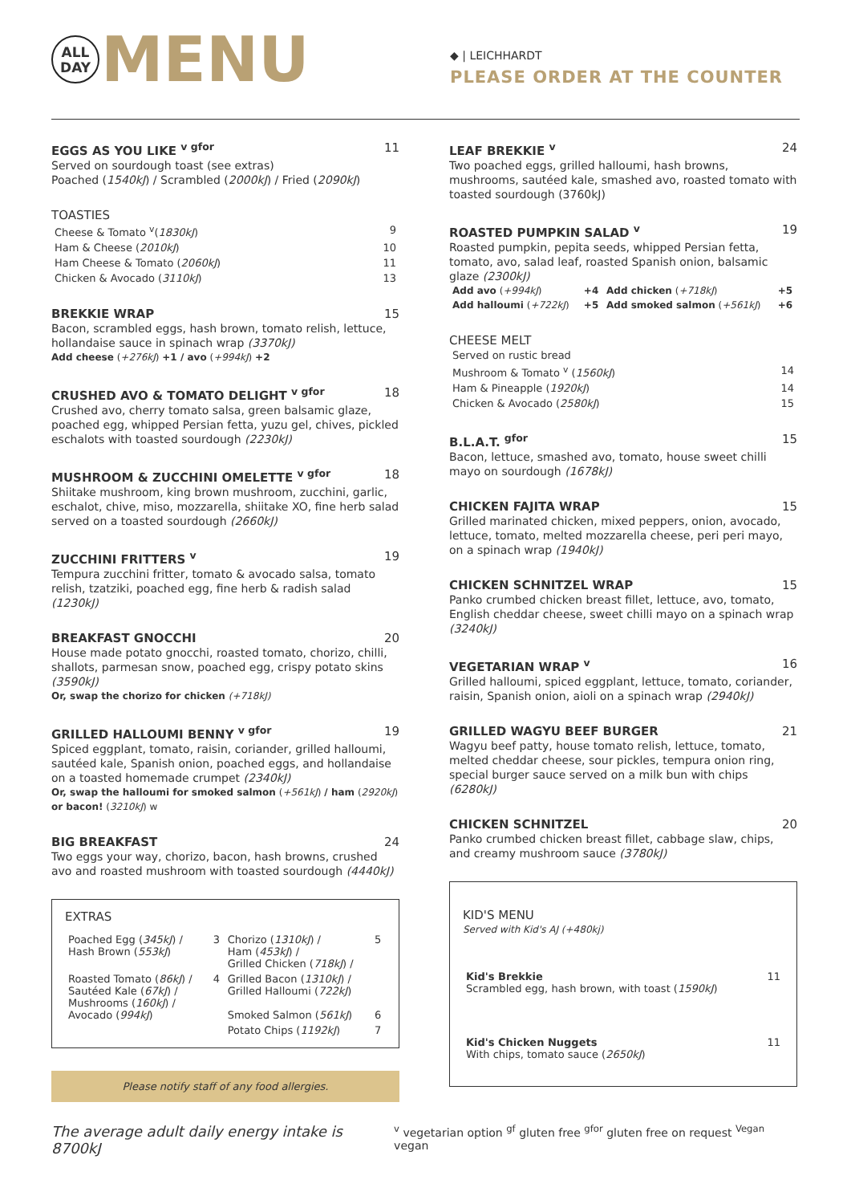ALL
DAY
MENU
◆ | LEICHHARDT
PLEASE ORDER AT THE COUNTER
EGGS AS YOU LIKE <sup>v gfor</sup> 11
Served on sourdough toast (see extras)
Poached (1540kJ) / Scrambled (2000kJ) / Fried (2090kJ)
TOASTIES
| Cheese & Tomato <sup>v</sup>( 1830kJ ) | 9 |
| Ham & Cheese ( 2010kJ ) | 10 |
| Ham Cheese & Tomato ( 2060kJ ) | 11 |
| Chicken & Avocado ( 3110kJ ) | 13 |
BREKKIE WRAP 15
Bacon, scrambled eggs, hash brown, tomato relish, lettuce, hollandaise sauce in spinach wrap (3370kJ)
Add cheese (+276kJ) +1 / avo (+994kJ) +2
CRUSHED AVO & TOMATO DELIGHT <sup>v gfor</sup> 18
Crushed avo, cherry tomato salsa, green balsamic glaze, poached egg, whipped Persian fetta, yuzu gel, chives, pickled eschalots with toasted sourdough (2230kJ)
MUSHROOM & ZUCCHINI OMELETTE <sup>v gfor</sup> 18
Shiitake mushroom, king brown mushroom, zucchini, garlic, eschalot, chive, miso, mozzarella, shiitake XO, fine herb salad served on a toasted sourdough (2660kJ)
ZUCCHINI FRITTERS <sup>v</sup> 19
Tempura zucchini fritter, tomato & avocado salsa, tomato relish, tzatziki, poached egg, fine herb & radish salad (1230kJ)
BREAKFAST GNOCCHI 20
House made potato gnocchi, roasted tomato, chorizo, chilli, shallots, parmesan snow, poached egg, crispy potato skins (3590kJ)
Or, swap the chorizo for chicken (+718kJ)
GRILLED HALLOUMI BENNY <sup>v gfor</sup> 19
Spiced eggplant, tomato, raisin, coriander, grilled halloumi, sautéed kale, Spanish onion, poached eggs, and hollandaise on a toasted homemade crumpet (2340kJ)
Or, swap the halloumi for smoked salmon (+561kJ) / ham (2920kJ) or bacon! (3210kJ) w
BIG BREAKFAST 24
Two eggs your way, chorizo, bacon, hash browns, crushed avo and roasted mushroom with toasted sourdough (4440kJ)
EXTRAS
| Poached Egg ( 345kJ ) / Hash Brown ( 553kJ ) | 3 | Chorizo ( 1310kJ ) / Ham ( 453kJ ) / Grilled Chicken ( 718kJ ) / | 5 |
| Roasted Tomato ( 86kJ ) / Sautéed Kale ( 67kJ ) / Mushrooms ( 160kJ ) / Avocado ( 994kJ ) | 4 | Grilled Bacon ( 1310kJ ) / Grilled Halloumi ( 722kJ ) Smoked Salmon ( 561kJ ) | 6 |
| | | Potato Chips ( 1192kJ ) | 7 |
Please notify staff of any food allergies.
LEAF BREKKIE <sup>v</sup> 24
Two poached eggs, grilled halloumi, hash browns, mushrooms, sautéed kale, smashed avo, roasted tomato with toasted sourdough (3760kJ)
ROASTED PUMPKIN SALAD <sup>v</sup> 19
Roasted pumpkin, pepita seeds, whipped Persian fetta, tomato, avo, salad leaf, roasted Spanish onion, balsamic glaze (2300kJ)
| Add avo ( +994kJ ) | +4 | Add chicken ( +718kJ ) | +5 |
| Add halloumi ( +722kJ ) | +5 | Add smoked salmon ( +561kJ ) | +6 |
CHEESE MELT
| Served on rustic bread | |
| Mushroom & Tomato <sup>v</sup> ( 1560kJ ) | 14 |
| Ham & Pineapple ( 1920kJ ) | 14 |
| Chicken & Avocado ( 2580kJ ) | 15 |
B.L.A.T. <sup>gfor</sup> 15
Bacon, lettuce, smashed avo, tomato, house sweet chilli mayo on sourdough (1678kJ)
CHICKEN FAJITA WRAP 15
Grilled marinated chicken, mixed peppers, onion, avocado, lettuce, tomato, melted mozzarella cheese, peri peri mayo, on a spinach wrap (1940kJ)
CHICKEN SCHNITZEL WRAP 15
Panko crumbed chicken breast fillet, lettuce, avo, tomato, English cheddar cheese, sweet chilli mayo on a spinach wrap (3240kJ)
VEGETARIAN WRAP <sup>v</sup> 16
Grilled halloumi, spiced eggplant, lettuce, tomato, coriander, raisin, Spanish onion, aioli on a spinach wrap (2940kJ)
GRILLED WAGYU BEEF BURGER 21
Wagyu beef patty, house tomato relish, lettuce, tomato, melted cheddar cheese, sour pickles, tempura onion ring, special burger sauce served on a milk bun with chips (6280kJ)
CHICKEN SCHNITZEL 20
Panko crumbed chicken breast fillet, cabbage slaw, chips, and creamy mushroom sauce (3780kJ)
KID'S MENU
Served with Kid's AJ (+480kj)
| Kid's Brekkie Scrambled egg, hash brown, with toast ( 1590kJ ) | 11 |
| Kid's Chicken Nuggets With chips, tomato sauce ( 2650kJ ) | 11 |
The average adult daily energy intake is 8700kJ <sup>v</sup> vegetarian option <sup>gf</sup> gluten free <sup>gfor</sup> gluten free on request <sup>Vegan</sup> vegan